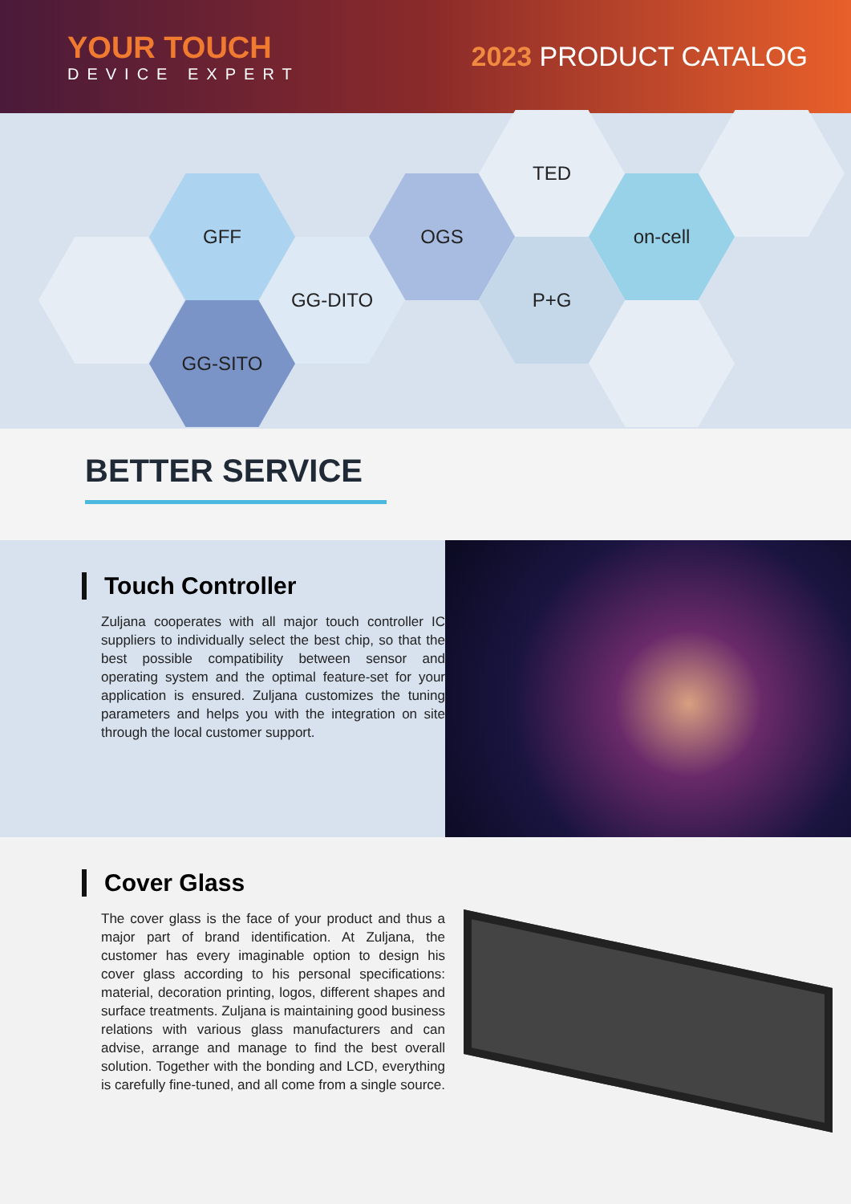YOUR TOUCH
DEVICE EXPERT
2023 PRODUCT CATALOG
GFF
GG-SITO
GG-DITO
OGS
TED
P+G
on-cell
BETTER SERVICE
Touch Controller
Zuljana cooperates with all major touch controller IC suppliers to individually select the best chip, so that the best possible compatibility between sensor and operating system and the optimal feature-set for your application is ensured. Zuljana customizes the tuning parameters and helps you with the integration on site through the local customer support.
Cover Glass
The cover glass is the face of your product and thus a major part of brand identification. At Zuljana, the customer has every imaginable option to design his cover glass according to his personal specifications: material, decoration printing, logos, different shapes and surface treatments. Zuljana is maintaining good business relations with various glass manufacturers and can advise, arrange and manage to find the best overall solution. Together with the bonding and LCD, everything is carefully fine-tuned, and all come from a single source.